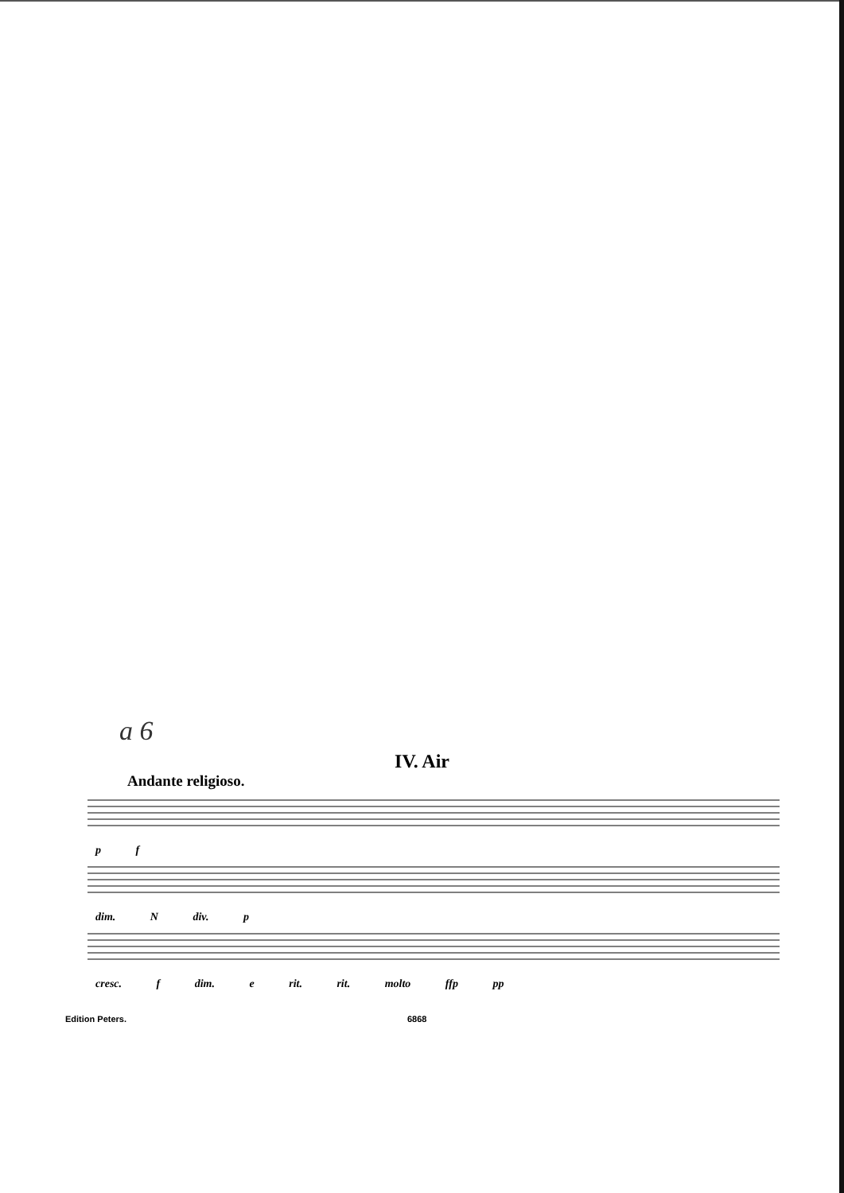a 6
IV. Air
Andante religioso.
p f
dim. N div. p
cresc. f dim. e rit. rit. molto ffp pp
Edition Peters. 6868